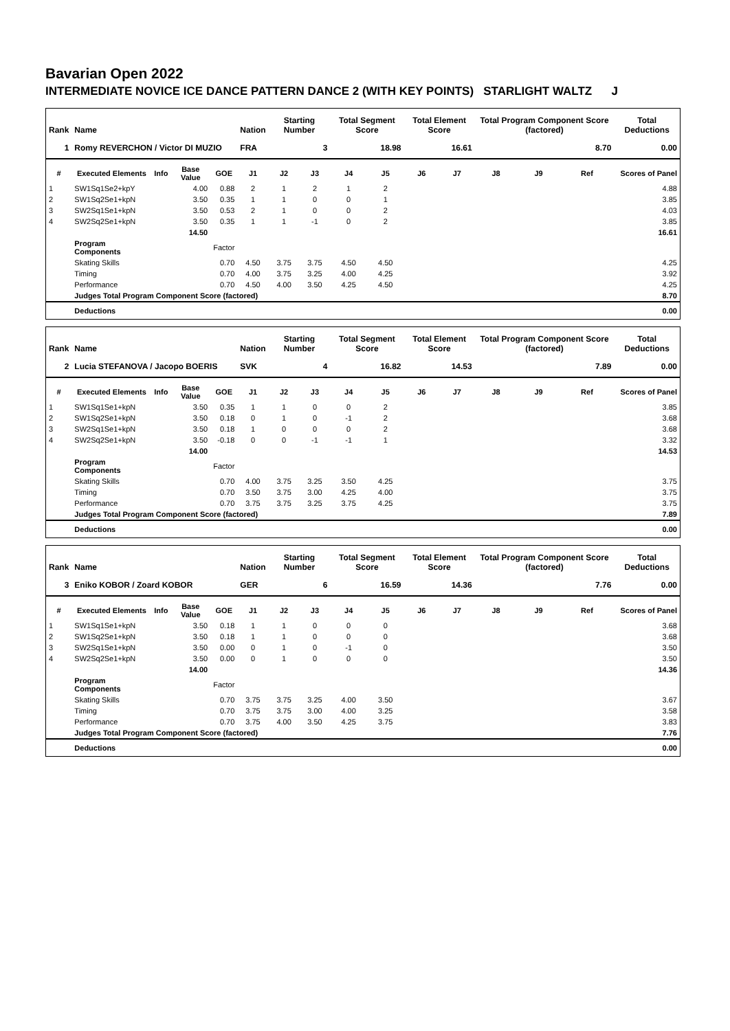Bavarian Open 2022
INTERMEDIATE NOVICE ICE DANCE PATTERN DANCE 2 (WITH KEY POINTS) STARLIGHT WALTZ J
| Rank | Name | | | | Nation | Starting Number | | Total Segment Score | | Total Element Score | | Total Program Component Score (factored) | | | Total Deductions |
| --- | --- | --- | --- | --- | --- | --- | --- | --- | --- | --- | --- | --- | --- | --- | --- |
| 1 | Romy REVERCHON / Victor DI MUZIO | | | | FRA | 3 | | 18.98 | | 16.61 | | 8.70 | | | 0.00 |
| # | Executed Elements | Info | Base Value | GOE | J1 | J2 | J3 | J4 | J5 | J6 | J7 | J8 | J9 | Ref | Scores of Panel |
| 1 | SW1Sq1Se2+kpY | | 4.00 | 0.88 | 2 | 1 | 2 | 1 | 2 | | | | | | 4.88 |
| 2 | SW1Sq2Se1+kpN | | 3.50 | 0.35 | 1 | 1 | 0 | 0 | 1 | | | | | | 3.85 |
| 3 | SW2Sq1Se1+kpN | | 3.50 | 0.53 | 2 | 1 | 0 | 0 | 2 | | | | | | 4.03 |
| 4 | SW2Sq2Se1+kpN | | 3.50 | 0.35 | 1 | 1 | -1 | 0 | 2 | | | | | | 3.85 |
| | | | 14.50 | | | | | | | | | | | | 16.61 |
| | Program Components | | | Factor | | | | | | | | | | | |
| | Skating Skills | | | 0.70 | 4.50 | 3.75 | 3.75 | 4.50 | 4.50 | | | | | | 4.25 |
| | Timing | | | 0.70 | 4.00 | 3.75 | 3.25 | 4.00 | 4.25 | | | | | | 3.92 |
| | Performance | | | 0.70 | 4.50 | 4.00 | 3.50 | 4.25 | 4.50 | | | | | | 4.25 |
| | Judges Total Program Component Score (factored) | | | | | | | | | | | | | | 8.70 |
| | Deductions | | | | | | | | | | | | | | 0.00 |
| Rank | Name | | | | Nation | Starting Number | | Total Segment Score | | Total Element Score | | Total Program Component Score (factored) | | | Total Deductions |
| --- | --- | --- | --- | --- | --- | --- | --- | --- | --- | --- | --- | --- | --- | --- | --- |
| 2 | Lucia STEFANOVA / Jacopo BOERIS | | | | SVK | 4 | | 16.82 | | 14.53 | | 7.89 | | | 0.00 |
| # | Executed Elements | Info | Base Value | GOE | J1 | J2 | J3 | J4 | J5 | J6 | J7 | J8 | J9 | Ref | Scores of Panel |
| 1 | SW1Sq1Se1+kpN | | 3.50 | 0.35 | 1 | 1 | 0 | 0 | 2 | | | | | | 3.85 |
| 2 | SW1Sq2Se1+kpN | | 3.50 | 0.18 | 0 | 1 | 0 | -1 | 2 | | | | | | 3.68 |
| 3 | SW2Sq1Se1+kpN | | 3.50 | 0.18 | 1 | 0 | 0 | 0 | 2 | | | | | | 3.68 |
| 4 | SW2Sq2Se1+kpN | | 3.50 | -0.18 | 0 | 0 | -1 | -1 | 1 | | | | | | 3.32 |
| | | | 14.00 | | | | | | | | | | | | 14.53 |
| | Program Components | | | Factor | | | | | | | | | | | |
| | Skating Skills | | | 0.70 | 4.00 | 3.75 | 3.25 | 3.50 | 4.25 | | | | | | 3.75 |
| | Timing | | | 0.70 | 3.50 | 3.75 | 3.00 | 4.25 | 4.00 | | | | | | 3.75 |
| | Performance | | | 0.70 | 3.75 | 3.75 | 3.25 | 3.75 | 4.25 | | | | | | 3.75 |
| | Judges Total Program Component Score (factored) | | | | | | | | | | | | | | 7.89 |
| | Deductions | | | | | | | | | | | | | | 0.00 |
| Rank | Name | | | | Nation | Starting Number | | Total Segment Score | | Total Element Score | | Total Program Component Score (factored) | | | Total Deductions |
| --- | --- | --- | --- | --- | --- | --- | --- | --- | --- | --- | --- | --- | --- | --- | --- |
| 3 | Eniko KOBOR / Zoard KOBOR | | | | GER | 6 | | 16.59 | | 14.36 | | 7.76 | | | 0.00 |
| # | Executed Elements | Info | Base Value | GOE | J1 | J2 | J3 | J4 | J5 | J6 | J7 | J8 | J9 | Ref | Scores of Panel |
| 1 | SW1Sq1Se1+kpN | | 3.50 | 0.18 | 1 | 1 | 0 | 0 | 0 | | | | | | 3.68 |
| 2 | SW1Sq2Se1+kpN | | 3.50 | 0.18 | 1 | 1 | 0 | 0 | 0 | | | | | | 3.68 |
| 3 | SW2Sq1Se1+kpN | | 3.50 | 0.00 | 0 | 1 | 0 | -1 | 0 | | | | | | 3.50 |
| 4 | SW2Sq2Se1+kpN | | 3.50 | 0.00 | 0 | 1 | 0 | 0 | 0 | | | | | | 3.50 |
| | | | 14.00 | | | | | | | | | | | | 14.36 |
| | Program Components | | | Factor | | | | | | | | | | | |
| | Skating Skills | | | 0.70 | 3.75 | 3.75 | 3.25 | 4.00 | 3.50 | | | | | | 3.67 |
| | Timing | | | 0.70 | 3.75 | 3.75 | 3.00 | 4.00 | 3.25 | | | | | | 3.58 |
| | Performance | | | 0.70 | 3.75 | 4.00 | 3.50 | 4.25 | 3.75 | | | | | | 3.83 |
| | Judges Total Program Component Score (factored) | | | | | | | | | | | | | | 7.76 |
| | Deductions | | | | | | | | | | | | | | 0.00 |